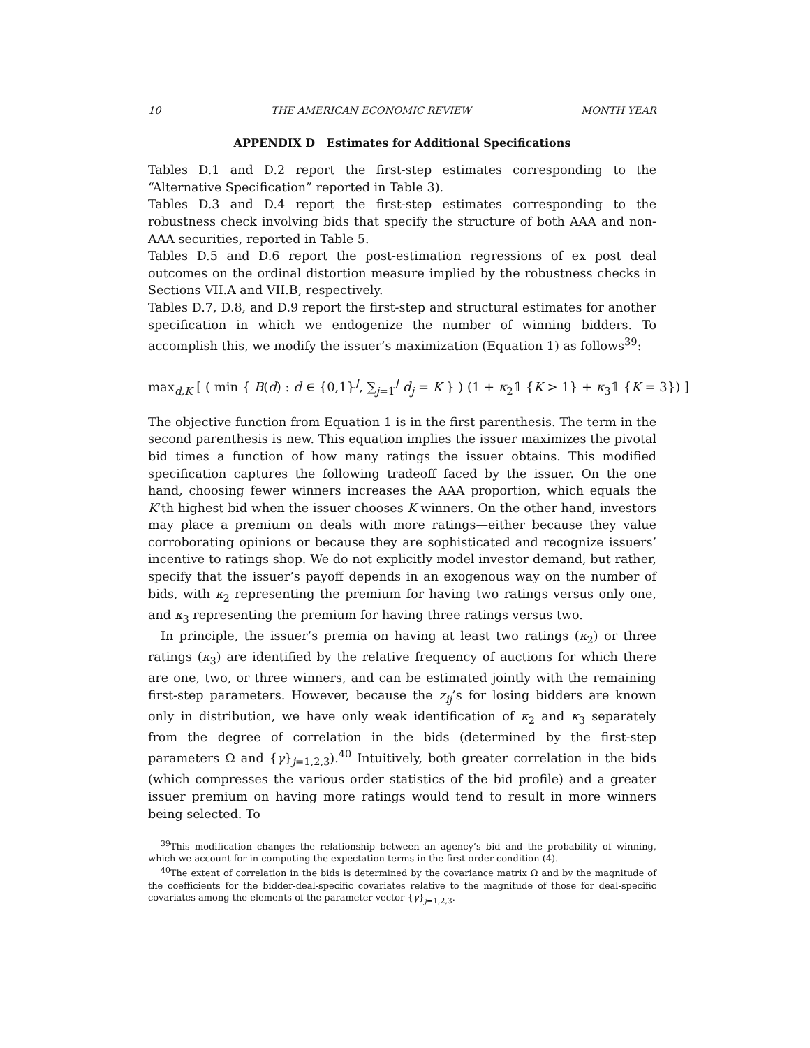10 THE AMERICAN ECONOMIC REVIEW MONTH YEAR
APPENDIX D Estimates for Additional Specifications
Tables D.1 and D.2 report the first-step estimates corresponding to the “Alternative Specification” reported in Table 3).
Tables D.3 and D.4 report the first-step estimates corresponding to the robustness check involving bids that specify the structure of both AAA and non-AAA securities, reported in Table 5.
Tables D.5 and D.6 report the post-estimation regressions of ex post deal outcomes on the ordinal distortion measure implied by the robustness checks in Sections VII.A and VII.B, respectively.
Tables D.7, D.8, and D.9 report the first-step and structural estimates for another specification in which we endogenize the number of winning bidders. To accomplish this, we modify the issuer’s maximization (Equation 1) as follows<sup>39</sup>:
max<sub>d,K</sub> [ ( min { B(d) : d ∈ {0,1}<sup>J</sup>, ∑<sub>j=1</sub><sup>J</sup> d<sub>j</sub> = K } ) (1 + κ<sub>2</sub>𝟙 {K > 1} + κ<sub>3</sub>𝟙 {K = 3}) ]
The objective function from Equation 1 is in the first parenthesis. The term in the second parenthesis is new. This equation implies the issuer maximizes the pivotal bid times a function of how many ratings the issuer obtains. This modified specification captures the following tradeoff faced by the issuer. On the one hand, choosing fewer winners increases the AAA proportion, which equals the K’th highest bid when the issuer chooses K winners. On the other hand, investors may place a premium on deals with more ratings—either because they value corroborating opinions or because they are sophisticated and recognize issuers’ incentive to ratings shop. We do not explicitly model investor demand, but rather, specify that the issuer’s payoff depends in an exogenous way on the number of bids, with κ<sub>2</sub> representing the premium for having two ratings versus only one, and κ<sub>3</sub> representing the premium for having three ratings versus two.
In principle, the issuer’s premia on having at least two ratings (κ<sub>2</sub>) or three ratings (κ<sub>3</sub>) are identified by the relative frequency of auctions for which there are one, two, or three winners, and can be estimated jointly with the remaining first-step parameters. However, because the z<sub>ij</sub>’s for losing bidders are known only in distribution, we have only weak identification of κ<sub>2</sub> and κ<sub>3</sub> separately from the degree of correlation in the bids (determined by the first-step parameters Ω and {γ}<sub>j=1,2,3</sub>).<sup>40</sup> Intuitively, both greater correlation in the bids (which compresses the various order statistics of the bid profile) and a greater issuer premium on having more ratings would tend to result in more winners being selected. To
<sup>39</sup> This modification changes the relationship between an agency’s bid and the probability of winning, which we account for in computing the expectation terms in the first-order condition (4).
<sup>40</sup> The extent of correlation in the bids is determined by the covariance matrix Ω and by the magnitude of the coefficients for the bidder-deal-specific covariates relative to the magnitude of those for deal-specific covariates among the elements of the parameter vector {γ}<sub>j=1,2,3</sub>.